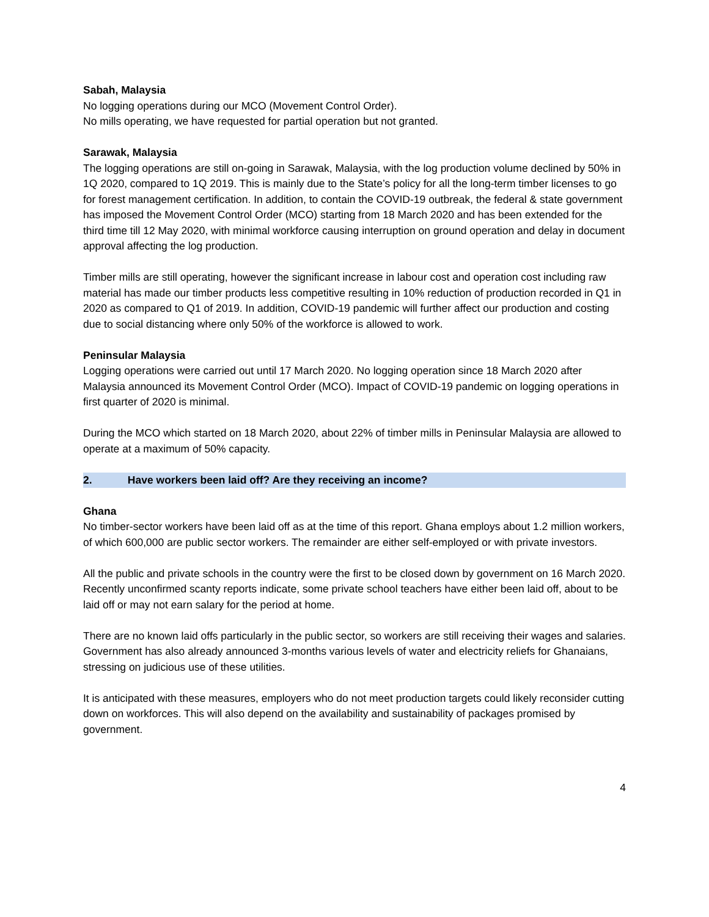Sabah, Malaysia
No logging operations during our MCO (Movement Control Order).
No mills operating, we have requested for partial operation but not granted.
Sarawak, Malaysia
The logging operations are still on-going in Sarawak, Malaysia, with the log production volume declined by 50% in 1Q 2020, compared to 1Q 2019. This is mainly due to the State’s policy for all the long-term timber licenses to go for forest management certification. In addition, to contain the COVID-19 outbreak, the federal & state government has imposed the Movement Control Order (MCO) starting from 18 March 2020 and has been extended for the third time till 12 May 2020, with minimal workforce causing interruption on ground operation and delay in document approval affecting the log production.
Timber mills are still operating, however the significant increase in labour cost and operation cost including raw material has made our timber products less competitive resulting in 10% reduction of production recorded in Q1 in 2020 as compared to Q1 of 2019. In addition, COVID-19 pandemic will further affect our production and costing due to social distancing where only 50% of the workforce is allowed to work.
Peninsular Malaysia
Logging operations were carried out until 17 March 2020. No logging operation since 18 March 2020 after Malaysia announced its Movement Control Order (MCO). Impact of COVID-19 pandemic on logging operations in first quarter of 2020 is minimal.
During the MCO which started on 18 March 2020, about 22% of timber mills in Peninsular Malaysia are allowed to operate at a maximum of 50% capacity.
2. Have workers been laid off? Are they receiving an income?
Ghana
No timber-sector workers have been laid off as at the time of this report. Ghana employs about 1.2 million workers, of which 600,000 are public sector workers. The remainder are either self-employed or with private investors.
All the public and private schools in the country were the first to be closed down by government on 16 March 2020. Recently unconfirmed scanty reports indicate, some private school teachers have either been laid off, about to be laid off or may not earn salary for the period at home.
There are no known laid offs particularly in the public sector, so workers are still receiving their wages and salaries. Government has also already announced 3-months various levels of water and electricity reliefs for Ghanaians, stressing on judicious use of these utilities.
It is anticipated with these measures, employers who do not meet production targets could likely reconsider cutting down on workforces. This will also depend on the availability and sustainability of packages promised by government.
4